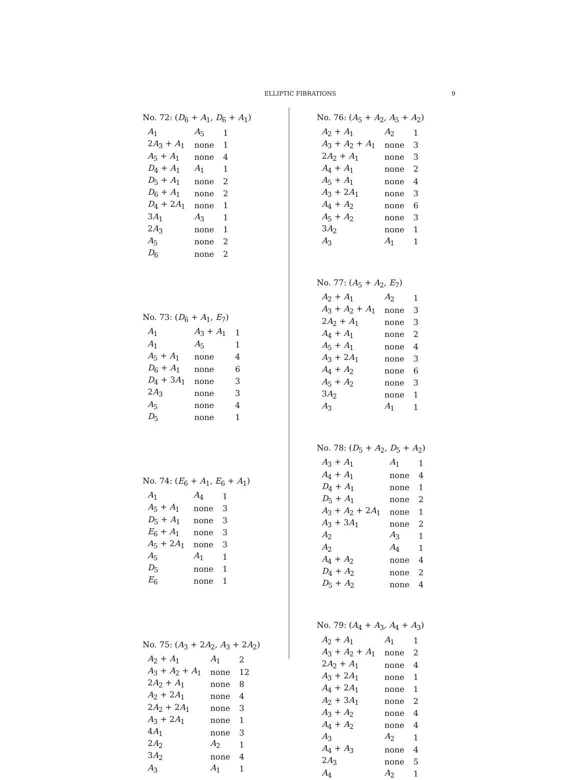ELLIPTIC FIBRATIONS
9
No. 72: (D<sub>6</sub> + A<sub>1</sub>, D<sub>6</sub> + A<sub>1</sub>)
| A<sub>1</sub> | A<sub>5</sub> | 1 |
| 2 A<sub>3</sub> + A<sub>1</sub> | none | 1 |
| A<sub>5</sub> + A<sub>1</sub> | none | 4 |
| D<sub>4</sub> + A<sub>1</sub> | A<sub>1</sub> | 1 |
| D<sub>5</sub> + A<sub>1</sub> | none | 2 |
| D<sub>6</sub> + A<sub>1</sub> | none | 2 |
| D<sub>4</sub> + 2 A<sub>1</sub> | none | 1 |
| 3 A<sub>1</sub> | A<sub>3</sub> | 1 |
| 2 A<sub>3</sub> | none | 1 |
| A<sub>5</sub> | none | 2 |
| D<sub>6</sub> | none | 2 |
No. 73: (D<sub>6</sub> + A<sub>1</sub>, E<sub>7</sub>)
| A<sub>1</sub> | A<sub>3</sub> + A<sub>1</sub> | 1 |
| A<sub>1</sub> | A<sub>5</sub> | 1 |
| A<sub>5</sub> + A<sub>1</sub> | none | 4 |
| D<sub>6</sub> + A<sub>1</sub> | none | 6 |
| D<sub>4</sub> + 3 A<sub>1</sub> | none | 3 |
| 2 A<sub>3</sub> | none | 3 |
| A<sub>5</sub> | none | 4 |
| D<sub>5</sub> | none | 1 |
No. 74: (E<sub>6</sub> + A<sub>1</sub>, E<sub>6</sub> + A<sub>1</sub>)
| A<sub>1</sub> | A<sub>4</sub> | 1 |
| A<sub>5</sub> + A<sub>1</sub> | none | 3 |
| D<sub>5</sub> + A<sub>1</sub> | none | 3 |
| E<sub>6</sub> + A<sub>1</sub> | none | 3 |
| A<sub>5</sub> + 2 A<sub>1</sub> | none | 3 |
| A<sub>5</sub> | A<sub>1</sub> | 1 |
| D<sub>5</sub> | none | 1 |
| E<sub>6</sub> | none | 1 |
No. 75: (A<sub>3</sub> + 2A<sub>2</sub>, A<sub>3</sub> + 2A<sub>2</sub>)
| A<sub>2</sub> + A<sub>1</sub> | A<sub>1</sub> | 2 |
| A<sub>3</sub> + A<sub>2</sub> + A<sub>1</sub> | none | 12 |
| 2 A<sub>2</sub> + A<sub>1</sub> | none | 8 |
| A<sub>2</sub> + 2 A<sub>1</sub> | none | 4 |
| 2 A<sub>2</sub> + 2 A<sub>1</sub> | none | 3 |
| A<sub>3</sub> + 2 A<sub>1</sub> | none | 1 |
| 4 A<sub>1</sub> | none | 3 |
| 2 A<sub>2</sub> | A<sub>2</sub> | 1 |
| 3 A<sub>2</sub> | none | 4 |
| A<sub>3</sub> | A<sub>1</sub> | 1 |
No. 76: (A<sub>5</sub> + A<sub>2</sub>, A<sub>5</sub> + A<sub>2</sub>)
| A<sub>2</sub> + A<sub>1</sub> | A<sub>2</sub> | 1 |
| A<sub>3</sub> + A<sub>2</sub> + A<sub>1</sub> | none | 3 |
| 2 A<sub>2</sub> + A<sub>1</sub> | none | 3 |
| A<sub>4</sub> + A<sub>1</sub> | none | 2 |
| A<sub>5</sub> + A<sub>1</sub> | none | 4 |
| A<sub>3</sub> + 2 A<sub>1</sub> | none | 3 |
| A<sub>4</sub> + A<sub>2</sub> | none | 6 |
| A<sub>5</sub> + A<sub>2</sub> | none | 3 |
| 3 A<sub>2</sub> | none | 1 |
| A<sub>3</sub> | A<sub>1</sub> | 1 |
No. 77: (A<sub>5</sub> + A<sub>2</sub>, E<sub>7</sub>)
| A<sub>2</sub> + A<sub>1</sub> | A<sub>2</sub> | 1 |
| A<sub>3</sub> + A<sub>2</sub> + A<sub>1</sub> | none | 3 |
| 2 A<sub>2</sub> + A<sub>1</sub> | none | 3 |
| A<sub>4</sub> + A<sub>1</sub> | none | 2 |
| A<sub>5</sub> + A<sub>1</sub> | none | 4 |
| A<sub>3</sub> + 2 A<sub>1</sub> | none | 3 |
| A<sub>4</sub> + A<sub>2</sub> | none | 6 |
| A<sub>5</sub> + A<sub>2</sub> | none | 3 |
| 3 A<sub>2</sub> | none | 1 |
| A<sub>3</sub> | A<sub>1</sub> | 1 |
No. 78: (D<sub>5</sub> + A<sub>2</sub>, D<sub>5</sub> + A<sub>2</sub>)
| A<sub>3</sub> + A<sub>1</sub> | A<sub>1</sub> | 1 |
| A<sub>4</sub> + A<sub>1</sub> | none | 4 |
| D<sub>4</sub> + A<sub>1</sub> | none | 1 |
| D<sub>5</sub> + A<sub>1</sub> | none | 2 |
| A<sub>3</sub> + A<sub>2</sub> + 2 A<sub>1</sub> | none | 1 |
| A<sub>3</sub> + 3 A<sub>1</sub> | none | 2 |
| A<sub>2</sub> | A<sub>3</sub> | 1 |
| A<sub>2</sub> | A<sub>4</sub> | 1 |
| A<sub>4</sub> + A<sub>2</sub> | none | 4 |
| D<sub>4</sub> + A<sub>2</sub> | none | 2 |
| D<sub>5</sub> + A<sub>2</sub> | none | 4 |
No. 79: (A<sub>4</sub> + A<sub>3</sub>, A<sub>4</sub> + A<sub>3</sub>)
| A<sub>2</sub> + A<sub>1</sub> | A<sub>1</sub> | 1 |
| A<sub>3</sub> + A<sub>2</sub> + A<sub>1</sub> | none | 2 |
| 2 A<sub>2</sub> + A<sub>1</sub> | none | 4 |
| A<sub>3</sub> + 2 A<sub>1</sub> | none | 1 |
| A<sub>4</sub> + 2 A<sub>1</sub> | none | 1 |
| A<sub>2</sub> + 3 A<sub>1</sub> | none | 2 |
| A<sub>3</sub> + A<sub>2</sub> | none | 4 |
| A<sub>4</sub> + A<sub>2</sub> | none | 4 |
| A<sub>3</sub> | A<sub>2</sub> | 1 |
| A<sub>4</sub> + A<sub>3</sub> | none | 4 |
| 2 A<sub>3</sub> | none | 5 |
| A<sub>4</sub> | A<sub>2</sub> | 1 |